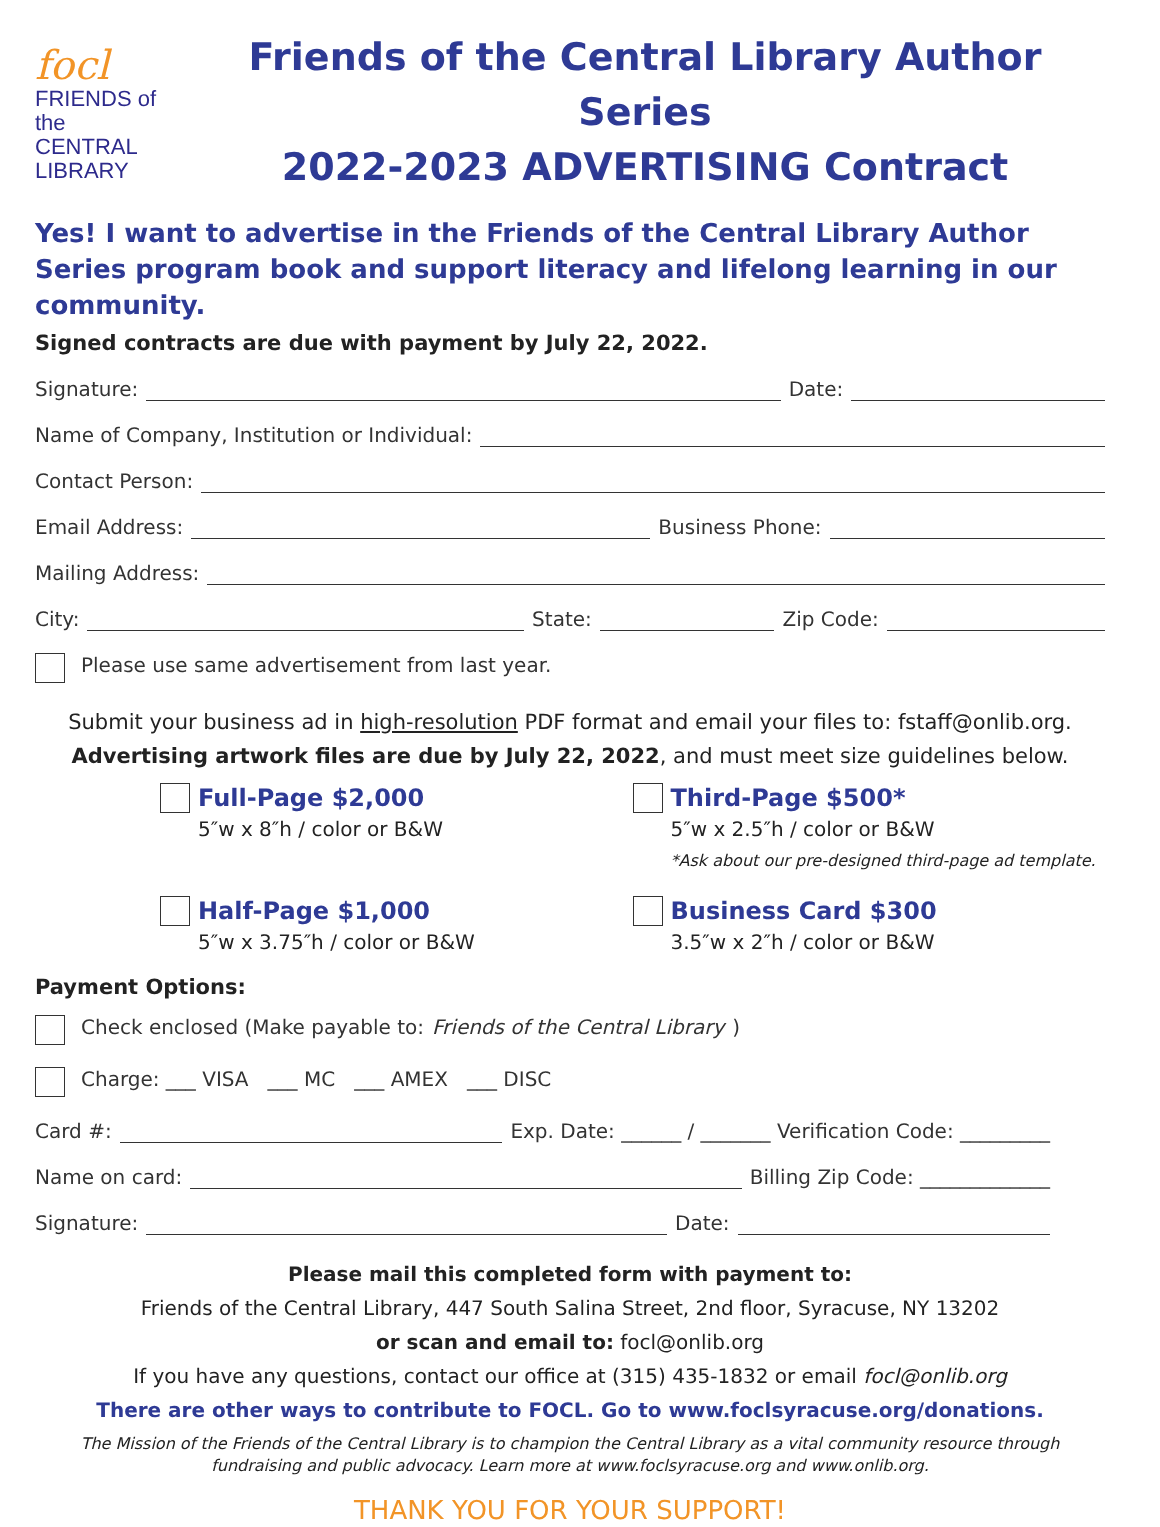focl
FRIENDS of the
CENTRAL
LIBRARY
Friends of the Central Library Author Series
2022-2023 ADVERTISING Contract
Yes! I want to advertise in the Friends of the Central Library Author Series program book and support literacy and lifelong learning in our community.
Signed contracts are due with payment by July 22, 2022.
Signature: Date:
Name of Company, Institution or Individual:
Contact Person:
Email Address: Business Phone:
Mailing Address:
City: State: Zip Code:
Please use same advertisement from last year.
Submit your business ad in high-resolution PDF format and email your files to: fstaff@onlib.org.
Advertising artwork files are due by July 22, 2022, and must meet size guidelines below.
Full-Page $2,000
5″w x 8″h / color or B&W
Third-Page $500*
5″w x 2.5″h / color or B&W
*Ask about our pre-designed third-page ad template.
Half-Page $1,000
5″w x 3.75″h / color or B&W
Business Card $300
3.5″w x 2″h / color or B&W
Payment Options:
Check enclosed (Make payable to: Friends of the Central Library)
Charge: ___ VISA ___ MC ___ AMEX ___ DISC
Card #: Exp. Date: ______ / _______ Verification Code: _________
Name on card: Billing Zip Code: _____________
Signature: Date:
Please mail this completed form with payment to:
Friends of the Central Library, 447 South Salina Street, 2nd floor, Syracuse, NY 13202
or scan and email to: focl@onlib.org
If you have any questions, contact our office at (315) 435-1832 or email focl@onlib.org
There are other ways to contribute to FOCL. Go to www.foclsyracuse.org/donations.
The Mission of the Friends of the Central Library is to champion the Central Library as a vital community resource through fundraising and public advocacy. Learn more at www.foclsyracuse.org and www.onlib.org.
THANK YOU FOR YOUR SUPPORT!